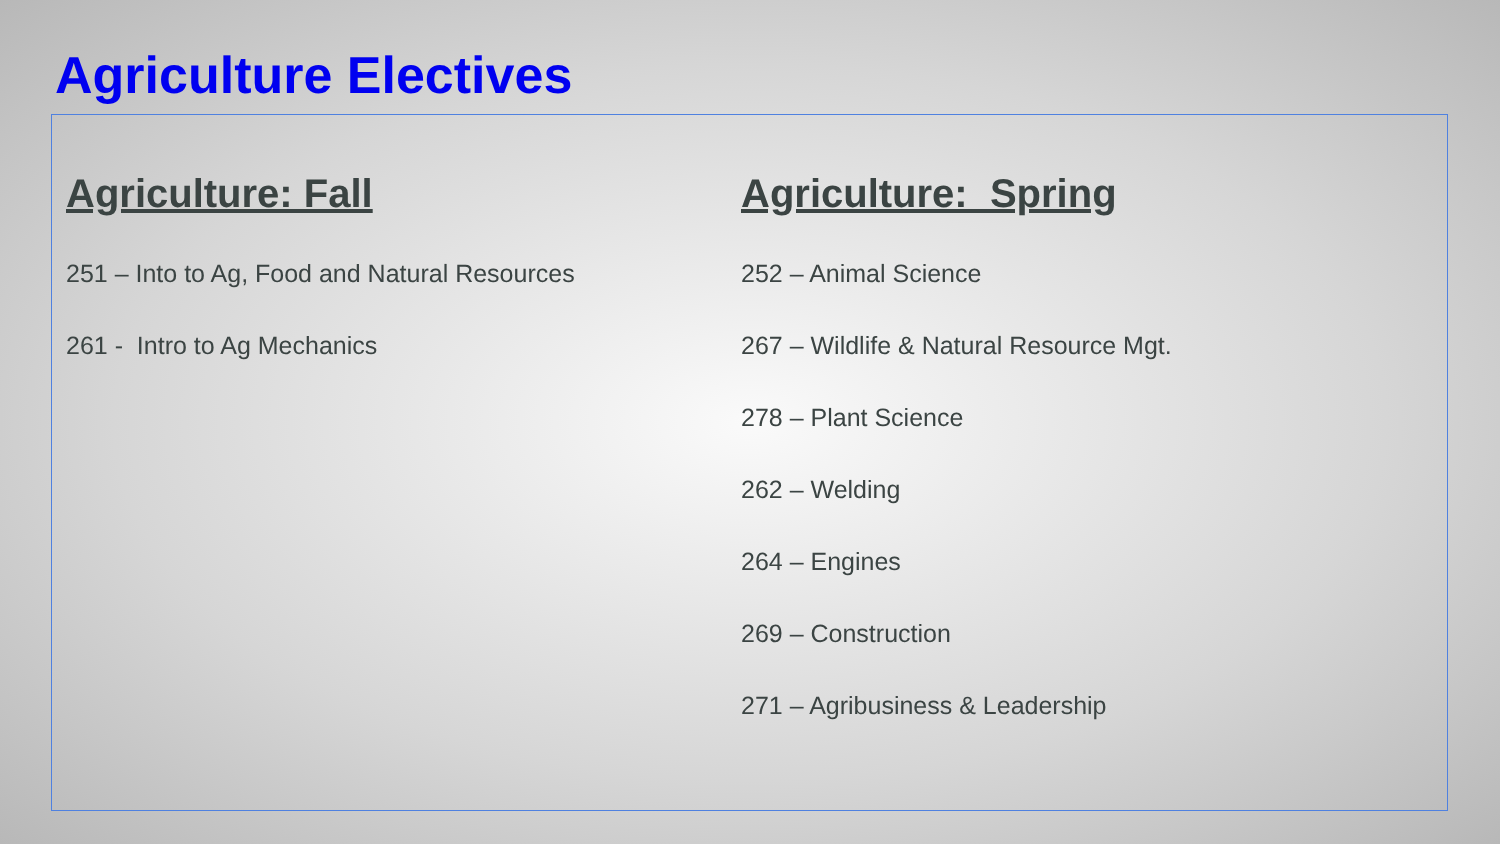Agriculture Electives
Agriculture: Fall
251 – Into to Ag, Food and Natural Resources
261 - Intro to Ag Mechanics
Agriculture: Spring
252 – Animal Science
267 – Wildlife & Natural Resource Mgt.
278 – Plant Science
262 – Welding
264 – Engines
269 – Construction
271 – Agribusiness & Leadership